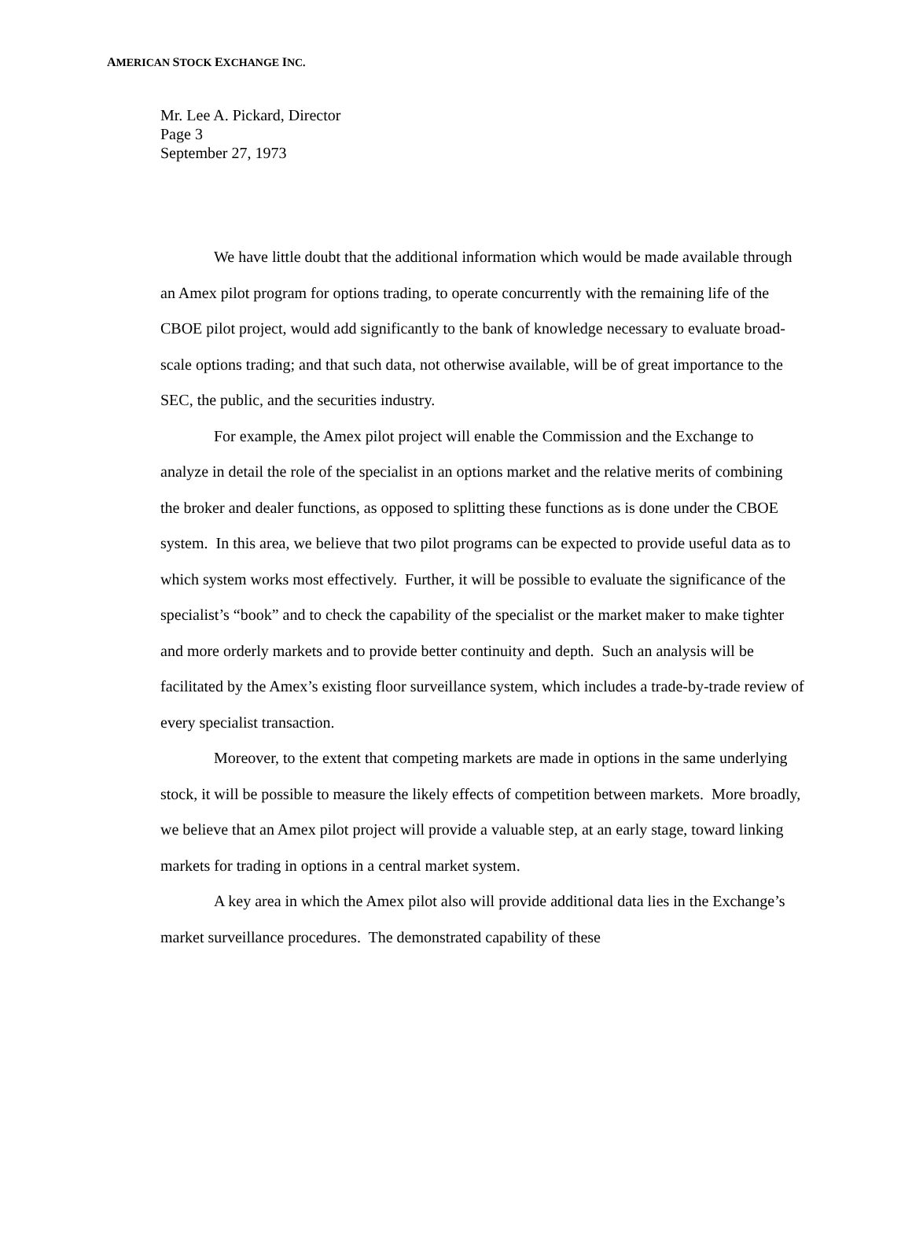AMERICAN STOCK EXCHANGE INC.
Mr. Lee A. Pickard, Director
Page 3
September 27, 1973
We have little doubt that the additional information which would be made available through an Amex pilot program for options trading, to operate concurrently with the remaining life of the CBOE pilot project, would add significantly to the bank of knowledge necessary to evaluate broad-scale options trading; and that such data, not otherwise available, will be of great importance to the SEC, the public, and the securities industry.
For example, the Amex pilot project will enable the Commission and the Exchange to analyze in detail the role of the specialist in an options market and the relative merits of combining the broker and dealer functions, as opposed to splitting these functions as is done under the CBOE system. In this area, we believe that two pilot programs can be expected to provide useful data as to which system works most effectively. Further, it will be possible to evaluate the significance of the specialist’s “book” and to check the capability of the specialist or the market maker to make tighter and more orderly markets and to provide better continuity and depth. Such an analysis will be facilitated by the Amex’s existing floor surveillance system, which includes a trade-by-trade review of every specialist transaction.
Moreover, to the extent that competing markets are made in options in the same underlying stock, it will be possible to measure the likely effects of competition between markets. More broadly, we believe that an Amex pilot project will provide a valuable step, at an early stage, toward linking markets for trading in options in a central market system.
A key area in which the Amex pilot also will provide additional data lies in the Exchange’s market surveillance procedures. The demonstrated capability of these